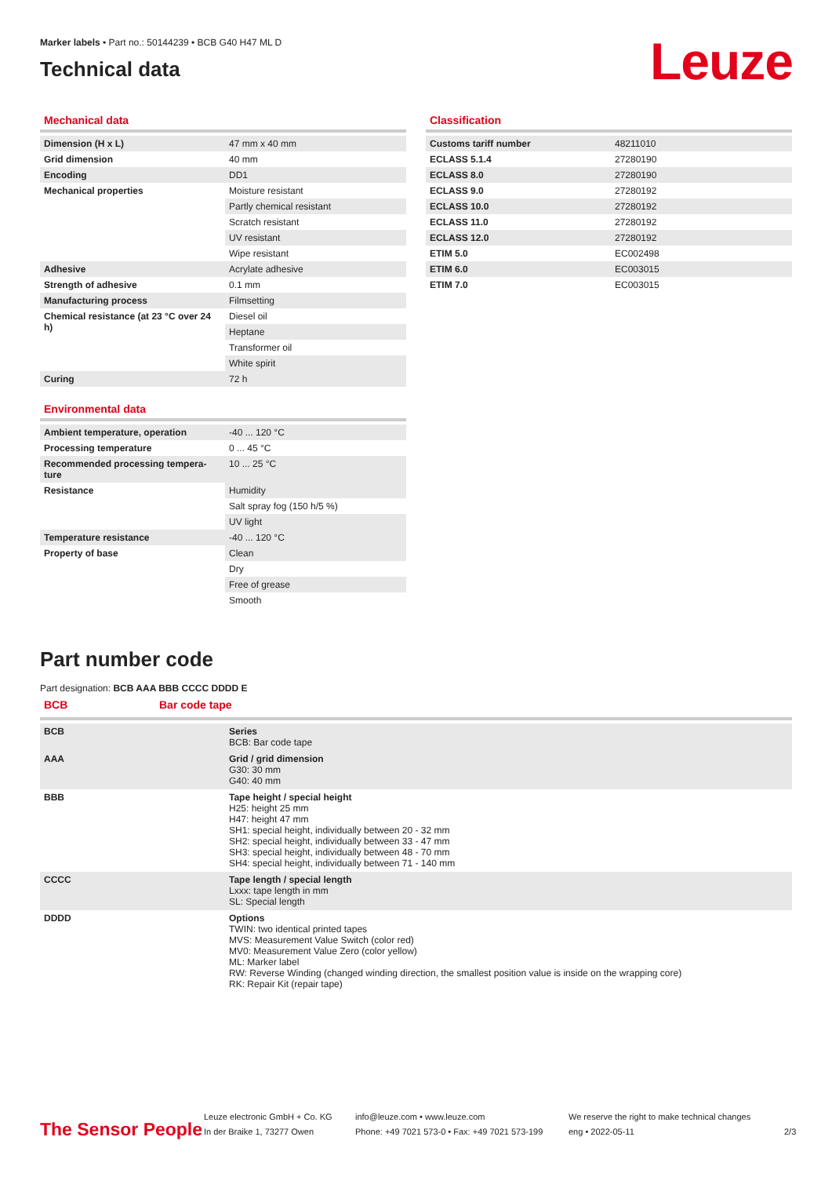Marker labels • Part no.: 50144239 • BCB G40 H47 ML D
Technical data
Leuze
Mechanical data
| Dimension (H x L) | 47 mm x 40 mm |
| Grid dimension | 40 mm |
| Encoding | DD1 |
| Mechanical properties | Moisture resistant |
| | Partly chemical resistant |
| | Scratch resistant |
| | UV resistant |
| | Wipe resistant |
| Adhesive | Acrylate adhesive |
| Strength of adhesive | 0.1 mm |
| Manufacturing process | Filmsetting |
| Chemical resistance (at 23 °C over 24 h) | Diesel oil |
| | Heptane |
| | Transformer oil |
| | White spirit |
| Curing | 72 h |
Environmental data
| Ambient temperature, operation | -40 ... 120 °C |
| Processing temperature | 0 ... 45 °C |
| Recommended processing tempera-ture | 10 ... 25 °C |
| Resistance | Humidity |
| | Salt spray fog (150 h/5 %) |
| | UV light |
| Temperature resistance | -40 ... 120 °C |
| Property of base | Clean |
| | Dry |
| | Free of grease |
| | Smooth |
Classification
| Customs tariff number | 48211010 |
| ECLASS 5.1.4 | 27280190 |
| ECLASS 8.0 | 27280190 |
| ECLASS 9.0 | 27280192 |
| ECLASS 10.0 | 27280192 |
| ECLASS 11.0 | 27280192 |
| ECLASS 12.0 | 27280192 |
| ETIM 5.0 | EC002498 |
| ETIM 6.0 | EC003015 |
| ETIM 7.0 | EC003015 |
Part number code
Part designation: BCB AAA BBB CCCC DDDD E
BCB Bar code tape
| BCB | Series BCB: Bar code tape |
| AAA | Grid / grid dimension G30: 30 mm G40: 40 mm |
| BBB | Tape height / special height H25: height 25 mm H47: height 47 mm SH1: special height, individually between 20 - 32 mm SH2: special height, individually between 33 - 47 mm SH3: special height, individually between 48 - 70 mm SH4: special height, individually between 71 - 140 mm |
| CCCC | Tape length / special length Lxxx: tape length in mm SL: Special length |
| DDDD | Options TWIN: two identical printed tapes MVS: Measurement Value Switch (color red) MV0: Measurement Value Zero (color yellow) ML: Marker label RW: Reverse Winding (changed winding direction, the smallest position value is inside on the wrapping core) RK: Repair Kit (repair tape) |
The Sensor People
Leuze electronic GmbH + Co. KG
In der Braike 1, 73277 Owen
info@leuze.com • www.leuze.com
Phone: +49 7021 573-0 • Fax: +49 7021 573-199
We reserve the right to make technical changes
eng • 2022-05-11
2/3